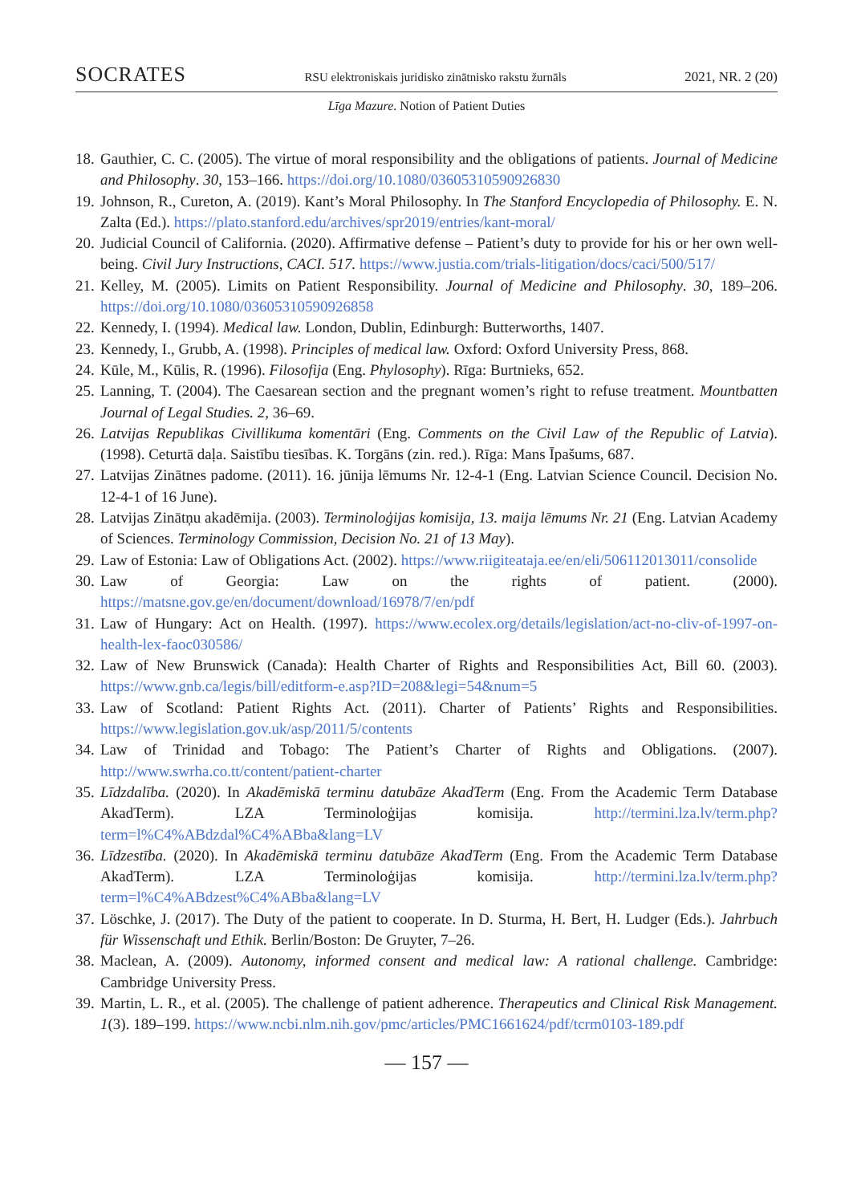SOCRATES RSU elektroniskais juridisko zinātnisko rakstu žurnāls 2021, NR. 2 (20)
Līga Mazure. Notion of Patient Duties
18. Gauthier, C. C. (2005). The virtue of moral responsibility and the obligations of patients. Journal of Medicine and Philosophy. 30, 153–166. https://doi.org/10.1080/03605310590926830
19. Johnson, R., Cureton, A. (2019). Kant’s Moral Philosophy. In The Stanford Encyclopedia of Philosophy. E. N. Zalta (Ed.). https://plato.stanford.edu/archives/spr2019/entries/kant-moral/
20. Judicial Council of California. (2020). Affirmative defense – Patient’s duty to provide for his or her own well-being. Civil Jury Instructions, CACI. 517. https://www.justia.com/trials-litigation/docs/caci/500/517/
21. Kelley, M. (2005). Limits on Patient Responsibility. Journal of Medicine and Philosophy. 30, 189–206. https://doi.org/10.1080/03605310590926858
22. Kennedy, I. (1994). Medical law. London, Dublin, Edinburgh: Butterworths, 1407.
23. Kennedy, I., Grubb, A. (1998). Principles of medical law. Oxford: Oxford University Press, 868.
24. Kūle, M., Kūlis, R. (1996). Filosofija (Eng. Phylosophy). Rīga: Burtnieks, 652.
25. Lanning, T. (2004). The Caesarean section and the pregnant women’s right to refuse treatment. Mountbatten Journal of Legal Studies. 2, 36–69.
26. Latvijas Republikas Civillikuma komentāri (Eng. Comments on the Civil Law of the Republic of Latvia). (1998). Ceturtā daļa. Saistību tiesības. K. Torgāns (zin. red.). Rīga: Mans Īpašums, 687.
27. Latvijas Zinātnes padome. (2011). 16. jūnija lēmums Nr. 12-4-1 (Eng. Latvian Science Council. Decision No. 12-4-1 of 16 June).
28. Latvijas Zinātņu akadēmija. (2003). Terminoloģijas komisija, 13. maija lēmums Nr. 21 (Eng. Latvian Academy of Sciences. Terminology Commission, Decision No. 21 of 13 May).
29. Law of Estonia: Law of Obligations Act. (2002). https://www.riigiteataja.ee/en/eli/506112013011/consolide
30. Law of Georgia: Law on the rights of patient. (2000). https://matsne.gov.ge/en/document/download/16978/7/en/pdf
31. Law of Hungary: Act on Health. (1997). https://www.ecolex.org/details/legislation/act-no-cliv-of-1997-on-health-lex-faoc030586/
32. Law of New Brunswick (Canada): Health Charter of Rights and Responsibilities Act, Bill 60. (2003). https://www.gnb.ca/legis/bill/editform-e.asp?ID=208&legi=54&num=5
33. Law of Scotland: Patient Rights Act. (2011). Charter of Patients’ Rights and Responsibilities. https://www.legislation.gov.uk/asp/2011/5/contents
34. Law of Trinidad and Tobago: The Patient’s Charter of Rights and Obligations. (2007). http://www.swrha.co.tt/content/patient-charter
35. Līdzdalība. (2020). In Akadēmiskā terminu datubāze AkadTerm (Eng. From the Academic Term Database AkadTerm). LZA Terminoloģijas komisija. http://termini.lza.lv/term.php?term=l%C4%ABdzdal%C4%ABba&lang=LV
36. Līdzestība. (2020). In Akadēmiskā terminu datubāze AkadTerm (Eng. From the Academic Term Database AkadTerm). LZA Terminoloģijas komisija. http://termini.lza.lv/term.php?term=l%C4%ABdzest%C4%ABba&lang=LV
37. Löschke, J. (2017). The Duty of the patient to cooperate. In D. Sturma, H. Bert, H. Ludger (Eds.). Jahrbuch für Wissenschaft und Ethik. Berlin/Boston: De Gruyter, 7–26.
38. Maclean, A. (2009). Autonomy, informed consent and medical law: A rational challenge. Cambridge: Cambridge University Press.
39. Martin, L. R., et al. (2005). The challenge of patient adherence. Therapeutics and Clinical Risk Management. 1(3). 189–199. https://www.ncbi.nlm.nih.gov/pmc/articles/PMC1661624/pdf/tcrm0103-189.pdf
— 157 —